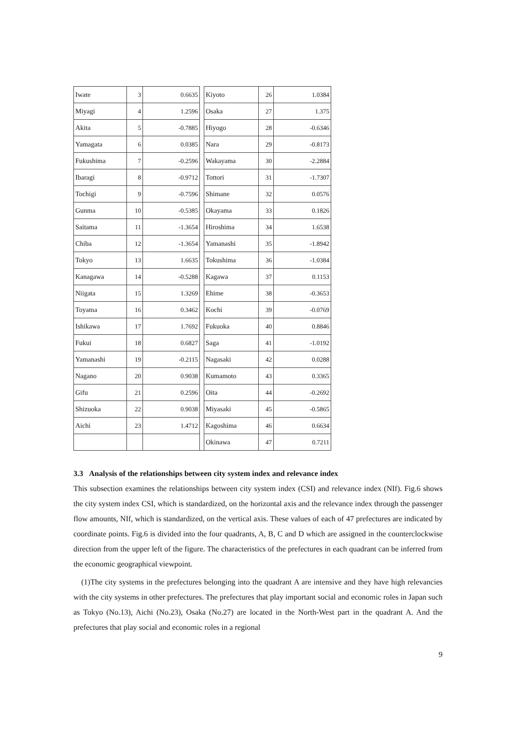| Iwate | 3 | 0.6635 | | Kiyoto | 26 | 1.0384 |
| Miyagi | 4 | 1.2596 | | Osaka | 27 | 1.375 |
| Akita | 5 | -0.7885 | | Hiyogo | 28 | -0.6346 |
| Yamagata | 6 | 0.0385 | | Nara | 29 | -0.8173 |
| Fukushima | 7 | -0.2596 | | Wakayama | 30 | -2.2884 |
| Ibaragi | 8 | -0.9712 | | Tottori | 31 | -1.7307 |
| Tochigi | 9 | -0.7596 | | Shimane | 32 | 0.0576 |
| Gunma | 10 | -0.5385 | | Okayama | 33 | 0.1826 |
| Saitama | 11 | -1.3654 | | Hiroshima | 34 | 1.6538 |
| Chiba | 12 | -1.3654 | | Yamanashi | 35 | -1.8942 |
| Tokyo | 13 | 1.6635 | | Tokushima | 36 | -1.0384 |
| Kanagawa | 14 | -0.5288 | | Kagawa | 37 | 0.1153 |
| Niigata | 15 | 1.3269 | | Ehime | 38 | -0.3653 |
| Toyama | 16 | 0.3462 | | Kochi | 39 | -0.0769 |
| Ishikawa | 17 | 1.7692 | | Fukuoka | 40 | 0.8846 |
| Fukui | 18 | 0.6827 | | Saga | 41 | -1.0192 |
| Yamanashi | 19 | -0.2115 | | Nagasaki | 42 | 0.0288 |
| Nagano | 20 | 0.9038 | | Kumamoto | 43 | 0.3365 |
| Gifu | 21 | 0.2596 | | Oita | 44 | -0.2692 |
| Shizuoka | 22 | 0.9038 | | Miyasaki | 45 | -0.5865 |
| Aichi | 23 | 1.4712 | | Kagoshima | 46 | 0.6634 |
| | | | | Okinawa | 47 | 0.7211 |
3.3 Analysis of the relationships between city system index and relevance index
This subsection examines the relationships between city system index (CSI) and relevance index (NIf). Fig.6 shows the city system index CSI, which is standardized, on the horizontal axis and the relevance index through the passenger flow amounts, NIf, which is standardized, on the vertical axis. These values of each of 47 prefectures are indicated by coordinate points. Fig.6 is divided into the four quadrants, A, B, C and D which are assigned in the counterclockwise direction from the upper left of the figure. The characteristics of the prefectures in each quadrant can be inferred from the economic geographical viewpoint.
(1)The city systems in the prefectures belonging into the quadrant A are intensive and they have high relevancies with the city systems in other prefectures. The prefectures that play important social and economic roles in Japan such as Tokyo (No.13), Aichi (No.23), Osaka (No.27) are located in the North-West part in the quadrant A. And the prefectures that play social and economic roles in a regional
9